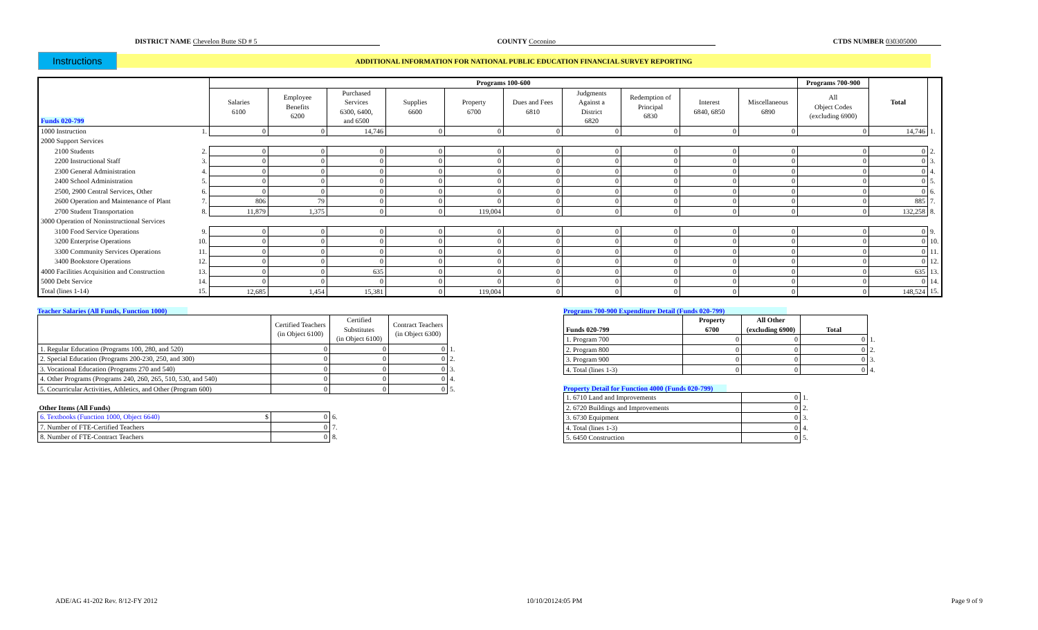DISTRICT NAME Chevelon Butte SD # 5
COUNTY Coconino CTDS NUMBER 030305000
Instructions ADDITIONAL INFORMATION FOR NATIONAL PUBLIC EDUCATION FINANCIAL SURVEY REPORTING
| Funds 020-799 | Programs 100-600 | | | | | | | | | | Programs 700-900 | Total | |
| --- | --- | --- | --- | --- | --- | --- | --- | --- | --- | --- | --- | --- | --- |
| | Salaries 6100 | Employee Benefits 6200 | Purchased Services 6300, 6400, and 6500 | Supplies 6600 | Property 6700 | Dues and Fees 6810 | Judgments Against a District 6820 | Redemption of Principal 6830 | Interest 6840, 6850 | Miscellaneous 6890 | All Object Codes (excluding 6900) | | |
| 1000 Instruction 1. | 0 | 0 | 14,746 | 0 | 0 | 0 | 0 | 0 | 0 | 0 | 0 | 14,746 | 1. |
| 2000 Support Services | | | | | | | | | | | | | |
| 2100 Students 2. | 0 | 0 | 0 | 0 | 0 | 0 | 0 | 0 | 0 | 0 | 0 | 0 | 2. |
| 2200 Instructional Staff 3. | 0 | 0 | 0 | 0 | 0 | 0 | 0 | 0 | 0 | 0 | 0 | 0 | 3. |
| 2300 General Administration 4. | 0 | 0 | 0 | 0 | 0 | 0 | 0 | 0 | 0 | 0 | 0 | 0 | 4. |
| 2400 School Administration 5. | 0 | 0 | 0 | 0 | 0 | 0 | 0 | 0 | 0 | 0 | 0 | 0 | 5. |
| 2500, 2900 Central Services, Other 6. | 0 | 0 | 0 | 0 | 0 | 0 | 0 | 0 | 0 | 0 | 0 | 0 | 6. |
| 2600 Operation and Maintenance of Plant 7. | 806 | 79 | 0 | 0 | 0 | 0 | 0 | 0 | 0 | 0 | 0 | 885 | 7. |
| 2700 Student Transportation 8. | 11,879 | 1,375 | 0 | 0 | 119,004 | 0 | 0 | 0 | 0 | 0 | 0 | 132,258 | 8. |
| 3000 Operation of Noninstructional Services | | | | | | | | | | | | | |
| 3100 Food Service Operations 9. | 0 | 0 | 0 | 0 | 0 | 0 | 0 | 0 | 0 | 0 | 0 | 0 | 9. |
| 3200 Enterprise Operations 10. | 0 | 0 | 0 | 0 | 0 | 0 | 0 | 0 | 0 | 0 | 0 | 0 | 10. |
| 3300 Community Services Operations 11. | 0 | 0 | 0 | 0 | 0 | 0 | 0 | 0 | 0 | 0 | 0 | 0 | 11. |
| 3400 Bookstore Operations 12. | 0 | 0 | 0 | 0 | 0 | 0 | 0 | 0 | 0 | 0 | 0 | 0 | 12. |
| 4000 Facilities Acquisition and Construction 13. | 0 | 0 | 635 | 0 | 0 | 0 | 0 | 0 | 0 | 0 | 0 | 635 | 13. |
| 5000 Debt Service 14. | 0 | 0 | 0 | 0 | 0 | 0 | 0 | 0 | 0 | 0 | 0 | 0 | 14. |
| Total (lines 1-14) 15. | 12,685 | 1,454 | 15,381 | 0 | 119,004 | 0 | 0 | 0 | 0 | 0 | 0 | 148,524 | 15. |
Teacher Salaries (All Funds, Function 1000)
| | Certified Teachers (in Object 6100) | Certified Substitutes (in Object 6100) | Contract Teachers (in Object 6300) | |
| --- | --- | --- | --- | --- |
| 1. Regular Education (Programs 100, 280, and 520) | 0 | 0 | 0 | 1. |
| 2. Special Education (Programs 200-230, 250, and 300) | 0 | 0 | 0 | 2. |
| 3. Vocational Education (Programs 270 and 540) | 0 | 0 | 0 | 3. |
| 4. Other Programs (Programs 240, 260, 265, 510, 530, and 540) | 0 | 0 | 0 | 4. |
| 5. Cocurricular Activities, Athletics, and Other (Program 600) | 0 | 0 | 0 | 5. |
Other Items (All Funds)
| 6. Textbooks (Function 1000, Object 6640) $ | 0 | 6. |
| 7. Number of FTE-Certified Teachers | 0 | 7. |
| 8. Number of FTE-Contract Teachers | 0 | 8. |
Programs 700-900 Expenditure Detail (Funds 020-799)
| Funds 020-799 | Property 6700 | All Other (excluding 6900) | Total | |
| --- | --- | --- | --- | --- |
| 1. Program 700 | 0 | 0 | 0 | 1. |
| 2. Program 800 | 0 | 0 | 0 | 2. |
| 3. Program 900 | 0 | 0 | 0 | 3. |
| 4. Total (lines 1-3) | 0 | 0 | 0 | 4. |
Property Detail for Function 4000 (Funds 020-799)
| 1. 6710 Land and Improvements | 0 | 1. |
| 2. 6720 Buildings and Improvements | 0 | 2. |
| 3. 6730 Equipment | 0 | 3. |
| 4. Total (lines 1-3) | 0 | 4. |
| 5. 6450 Construction | 0 | 5. |
ADE/AG 41-202 Rev. 8/12-FY 2012 10/10/20124:05 PM Page 9 of 9